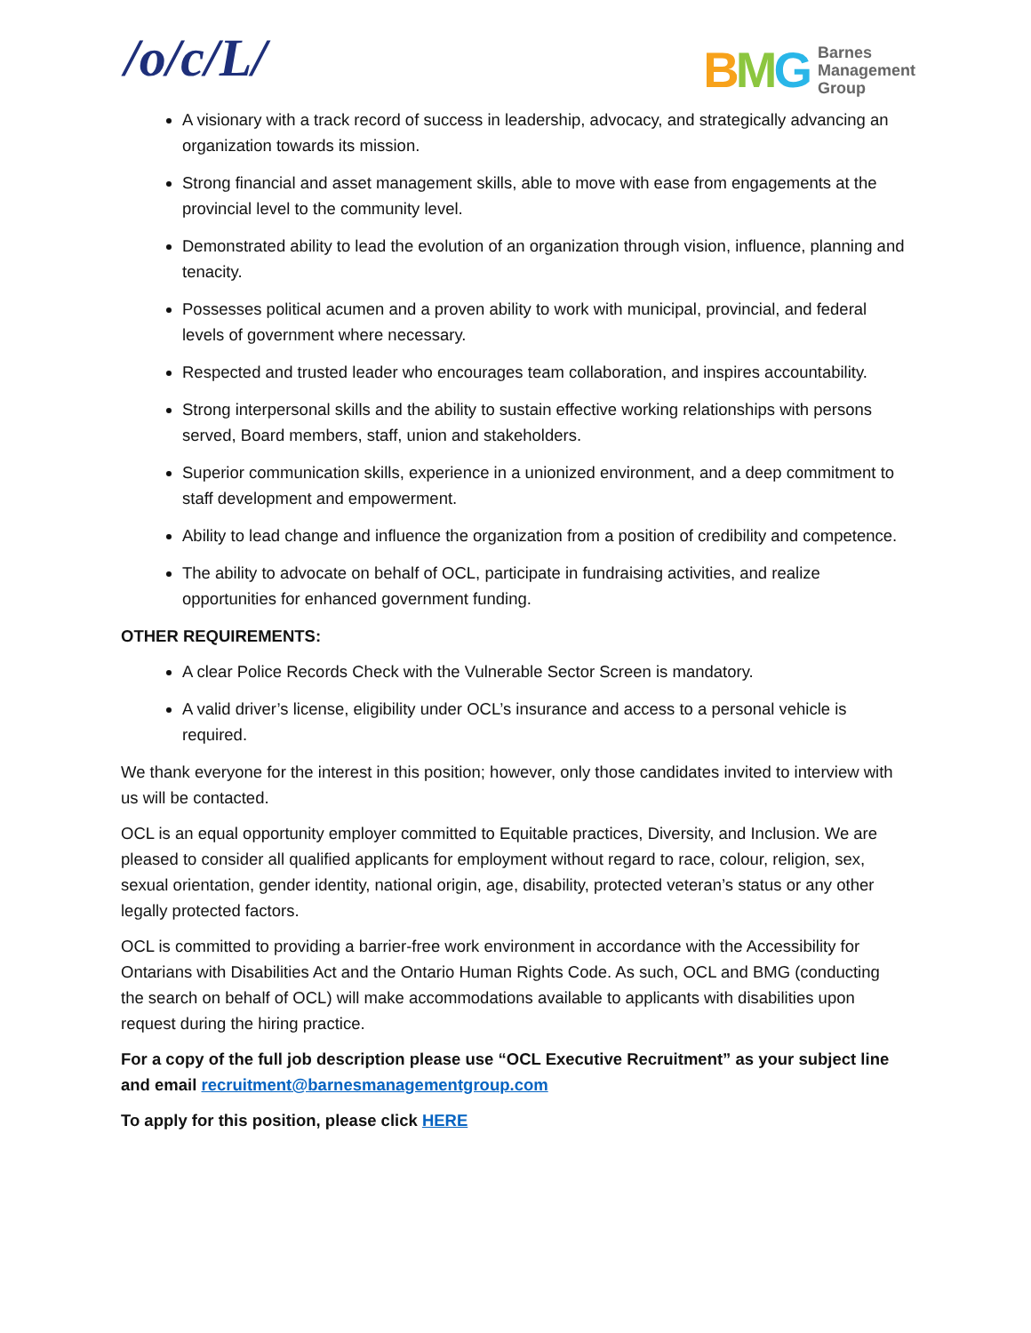/o/c/L/
BMG Barnes
Management
Group
A visionary with a track record of success in leadership, advocacy, and strategically advancing an organization towards its mission.
Strong financial and asset management skills, able to move with ease from engagements at the provincial level to the community level.
Demonstrated ability to lead the evolution of an organization through vision, influence, planning and tenacity.
Possesses political acumen and a proven ability to work with municipal, provincial, and federal levels of government where necessary.
Respected and trusted leader who encourages team collaboration, and inspires accountability.
Strong interpersonal skills and the ability to sustain effective working relationships with persons served, Board members, staff, union and stakeholders.
Superior communication skills, experience in a unionized environment, and a deep commitment to staff development and empowerment.
Ability to lead change and influence the organization from a position of credibility and competence.
The ability to advocate on behalf of OCL, participate in fundraising activities, and realize opportunities for enhanced government funding.
OTHER REQUIREMENTS:
A clear Police Records Check with the Vulnerable Sector Screen is mandatory.
A valid driver’s license, eligibility under OCL’s insurance and access to a personal vehicle is required.
We thank everyone for the interest in this position; however, only those candidates invited to interview with us will be contacted.
OCL is an equal opportunity employer committed to Equitable practices, Diversity, and Inclusion. We are pleased to consider all qualified applicants for employment without regard to race, colour, religion, sex, sexual orientation, gender identity, national origin, age, disability, protected veteran’s status or any other legally protected factors.
OCL is committed to providing a barrier-free work environment in accordance with the Accessibility for Ontarians with Disabilities Act and the Ontario Human Rights Code. As such, OCL and BMG (conducting the search on behalf of OCL) will make accommodations available to applicants with disabilities upon request during the hiring practice.
For a copy of the full job description please use “OCL Executive Recruitment” as your subject line and email recruitment@barnesmanagementgroup.com
To apply for this position, please click HERE